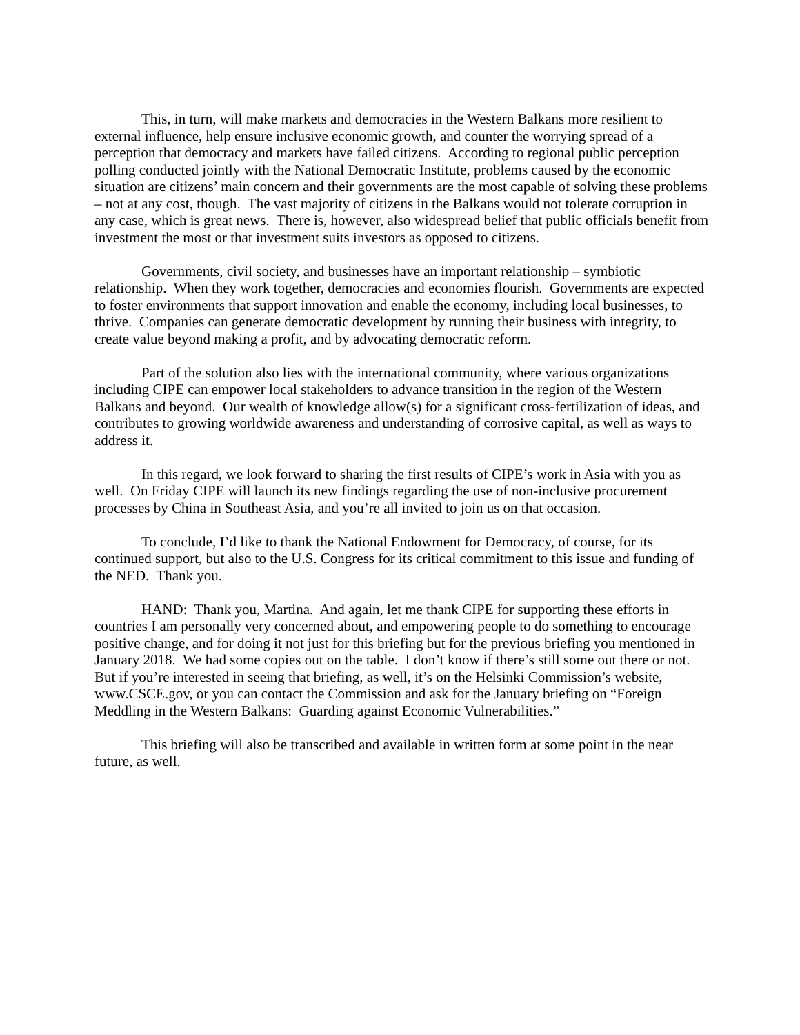This, in turn, will make markets and democracies in the Western Balkans more resilient to external influence, help ensure inclusive economic growth, and counter the worrying spread of a perception that democracy and markets have failed citizens. According to regional public perception polling conducted jointly with the National Democratic Institute, problems caused by the economic situation are citizens’ main concern and their governments are the most capable of solving these problems – not at any cost, though. The vast majority of citizens in the Balkans would not tolerate corruption in any case, which is great news. There is, however, also widespread belief that public officials benefit from investment the most or that investment suits investors as opposed to citizens.
Governments, civil society, and businesses have an important relationship – symbiotic relationship. When they work together, democracies and economies flourish. Governments are expected to foster environments that support innovation and enable the economy, including local businesses, to thrive. Companies can generate democratic development by running their business with integrity, to create value beyond making a profit, and by advocating democratic reform.
Part of the solution also lies with the international community, where various organizations including CIPE can empower local stakeholders to advance transition in the region of the Western Balkans and beyond. Our wealth of knowledge allow(s) for a significant cross-fertilization of ideas, and contributes to growing worldwide awareness and understanding of corrosive capital, as well as ways to address it.
In this regard, we look forward to sharing the first results of CIPE’s work in Asia with you as well. On Friday CIPE will launch its new findings regarding the use of non-inclusive procurement processes by China in Southeast Asia, and you’re all invited to join us on that occasion.
To conclude, I’d like to thank the National Endowment for Democracy, of course, for its continued support, but also to the U.S. Congress for its critical commitment to this issue and funding of the NED. Thank you.
HAND: Thank you, Martina. And again, let me thank CIPE for supporting these efforts in countries I am personally very concerned about, and empowering people to do something to encourage positive change, and for doing it not just for this briefing but for the previous briefing you mentioned in January 2018. We had some copies out on the table. I don’t know if there’s still some out there or not. But if you’re interested in seeing that briefing, as well, it’s on the Helsinki Commission’s website, www.CSCE.gov, or you can contact the Commission and ask for the January briefing on “Foreign Meddling in the Western Balkans: Guarding against Economic Vulnerabilities.”
This briefing will also be transcribed and available in written form at some point in the near future, as well.